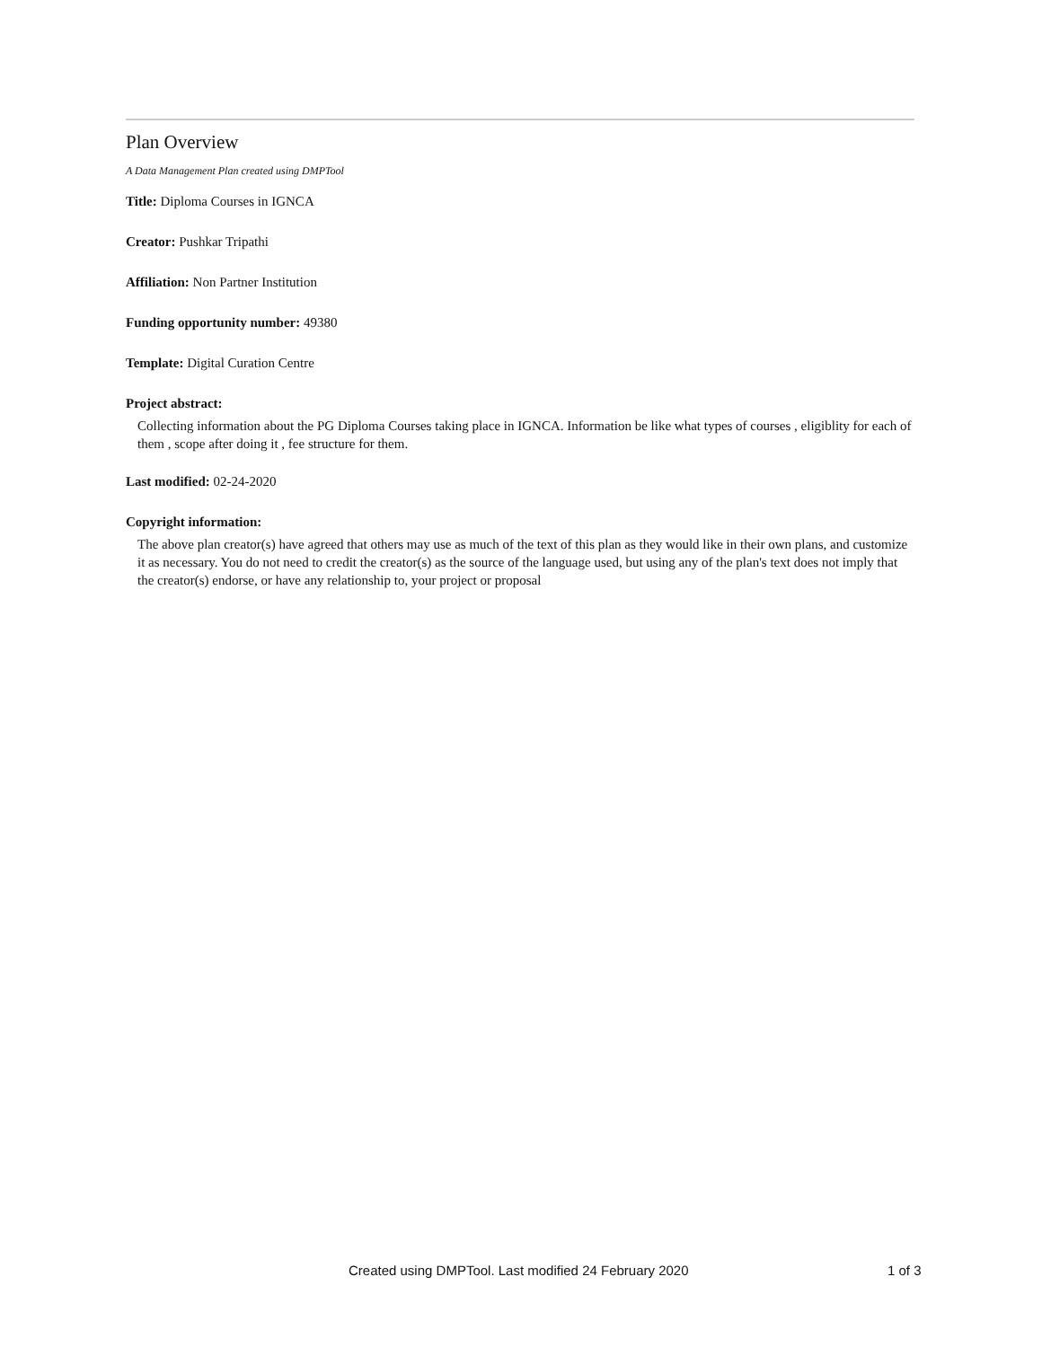Plan Overview
A Data Management Plan created using DMPTool
Title: Diploma Courses in IGNCA
Creator: Pushkar Tripathi
Affiliation: Non Partner Institution
Funding opportunity number: 49380
Template: Digital Curation Centre
Project abstract:
Collecting information about the PG Diploma Courses taking place in IGNCA. Information be like what types of courses , eligiblity for each of them , scope after doing it , fee structure for them.
Last modified: 02-24-2020
Copyright information:
The above plan creator(s) have agreed that others may use as much of the text of this plan as they would like in their own plans, and customize it as necessary. You do not need to credit the creator(s) as the source of the language used, but using any of the plan's text does not imply that the creator(s) endorse, or have any relationship to, your project or proposal
Created using DMPTool. Last modified 24 February 2020 1 of 3